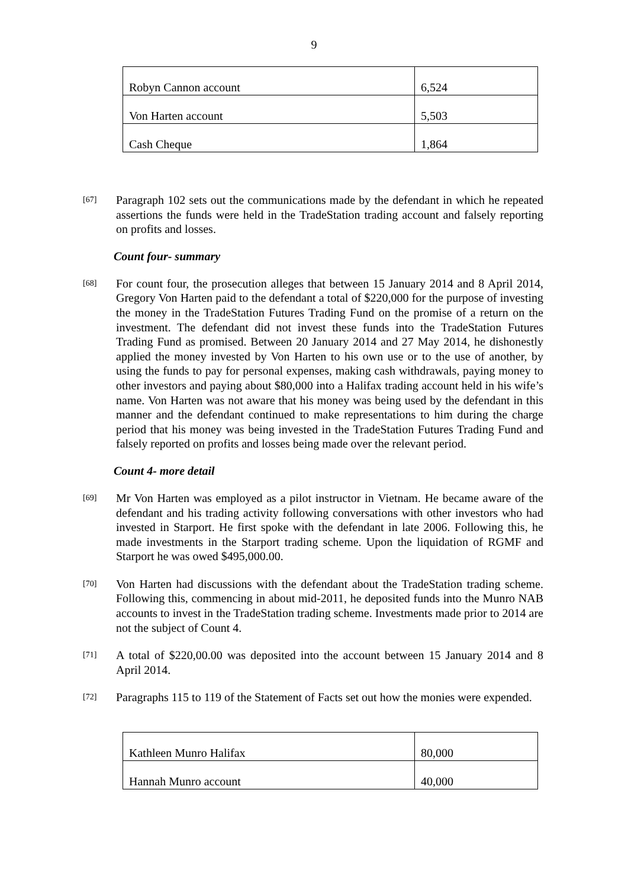9
| Robyn Cannon account | 6,524 |
| Von Harten account | 5,503 |
| Cash Cheque | 1,864 |
[67] Paragraph 102 sets out the communications made by the defendant in which he repeated assertions the funds were held in the TradeStation trading account and falsely reporting on profits and losses.
Count four- summary
[68] For count four, the prosecution alleges that between 15 January 2014 and 8 April 2014, Gregory Von Harten paid to the defendant a total of $220,000 for the purpose of investing the money in the TradeStation Futures Trading Fund on the promise of a return on the investment. The defendant did not invest these funds into the TradeStation Futures Trading Fund as promised. Between 20 January 2014 and 27 May 2014, he dishonestly applied the money invested by Von Harten to his own use or to the use of another, by using the funds to pay for personal expenses, making cash withdrawals, paying money to other investors and paying about $80,000 into a Halifax trading account held in his wife’s name. Von Harten was not aware that his money was being used by the defendant in this manner and the defendant continued to make representations to him during the charge period that his money was being invested in the TradeStation Futures Trading Fund and falsely reported on profits and losses being made over the relevant period.
Count 4- more detail
[69] Mr Von Harten was employed as a pilot instructor in Vietnam. He became aware of the defendant and his trading activity following conversations with other investors who had invested in Starport. He first spoke with the defendant in late 2006. Following this, he made investments in the Starport trading scheme. Upon the liquidation of RGMF and Starport he was owed $495,000.00.
[70] Von Harten had discussions with the defendant about the TradeStation trading scheme. Following this, commencing in about mid-2011, he deposited funds into the Munro NAB accounts to invest in the TradeStation trading scheme. Investments made prior to 2014 are not the subject of Count 4.
[71] A total of $220,00.00 was deposited into the account between 15 January 2014 and 8 April 2014.
[72] Paragraphs 115 to 119 of the Statement of Facts set out how the monies were expended.
| Kathleen Munro Halifax | 80,000 |
| Hannah Munro account | 40,000 |